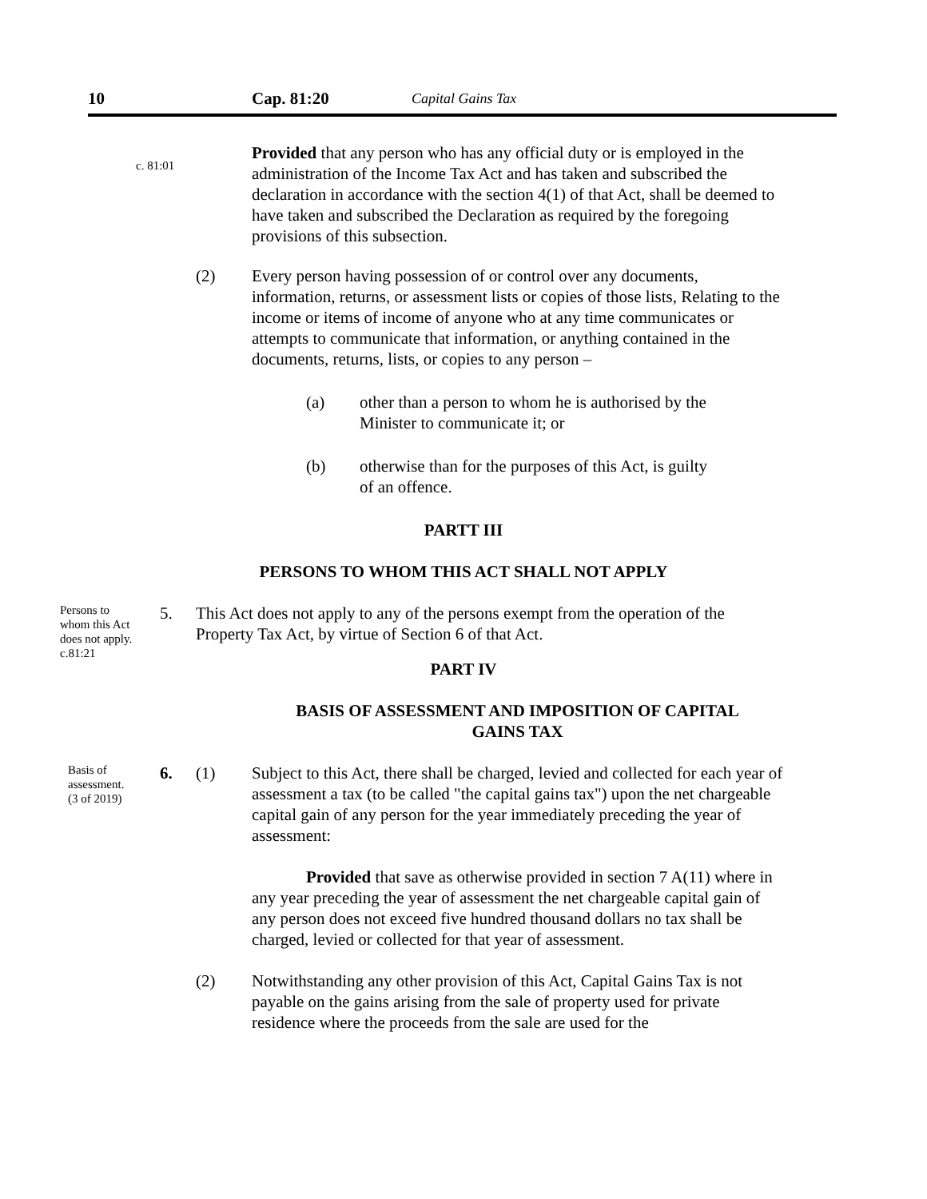10 Cap. 81:20
Capital Gains Tax
c. 81:01
Provided that any person who has any official duty or is employed in the administration of the Income Tax Act and has taken and subscribed the declaration in accordance with the section 4(1) of that Act, shall be deemed to have taken and subscribed the Declaration as required by the foregoing provisions of this subsection.
(2) Every person having possession of or control over any documents, information, returns, or assessment lists or copies of those lists, Relating to the income or items of income of anyone who at any time communicates or attempts to communicate that information, or anything contained in the documents, returns, lists, or copies to any person –
(a) other than a person to whom he is authorised by the Minister to communicate it; or
(b) otherwise than for the purposes of this Act, is guilty of an offence.
PARTT III
PERSONS TO WHOM THIS ACT SHALL NOT APPLY
Persons to whom this Act does not apply.
c.81:21
5. This Act does not apply to any of the persons exempt from the operation of the Property Tax Act, by virtue of Section 6 of that Act.
PART IV
BASIS OF ASSESSMENT AND IMPOSITION OF CAPITAL GAINS TAX
Basis of assessment.
(3 of 2019)
6. (1) Subject to this Act, there shall be charged, levied and collected for each year of assessment a tax (to be called "the capital gains tax") upon the net chargeable capital gain of any person for the year immediately preceding the year of assessment:
Provided that save as otherwise provided in section 7 A(11) where in any year preceding the year of assessment the net chargeable capital gain of any person does not exceed five hundred thousand dollars no tax shall be charged, levied or collected for that year of assessment.
(2) Notwithstanding any other provision of this Act, Capital Gains Tax is not payable on the gains arising from the sale of property used for private residence where the proceeds from the sale are used for the